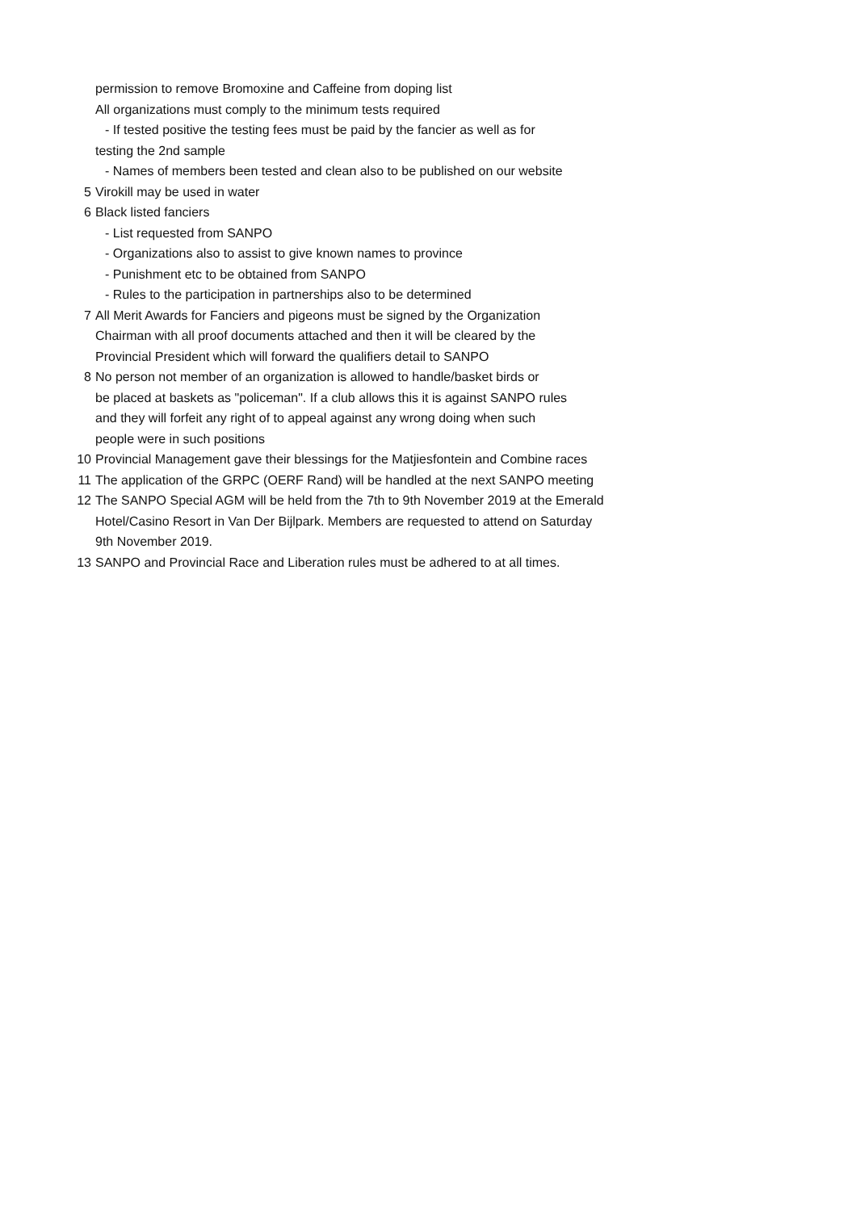permission to remove Bromoxine and Caffeine from doping list
All organizations must comply to the minimum tests required
- If tested positive the testing fees must be paid by the fancier as well as for
testing the 2nd sample
- Names of members been tested and clean also to be published on our website
5 Virokill may be used in water
6 Black listed fanciers
- List requested from SANPO
- Organizations also to assist to give known names to province
- Punishment etc to be obtained from SANPO
- Rules to the participation in partnerships also to be determined
7 All Merit Awards for Fanciers and pigeons must be signed by the Organization
Chairman with all proof documents attached and then it will be cleared by the
Provincial President which will forward the qualifiers detail to SANPO
8 No person not member of an organization is allowed to handle/basket birds or
be placed at baskets as "policeman". If a club allows this it is against SANPO rules
and they will forfeit any right of to appeal against any wrong doing when such
people were in such positions
10 Provincial Management gave their blessings for the Matjiesfontein and Combine races
11 The application of the GRPC (OERF Rand) will be handled at the next SANPO meeting
12 The SANPO Special AGM will be held from the 7th to 9th November 2019 at the Emerald
Hotel/Casino Resort in Van Der Bijlpark. Members are requested to attend on Saturday
9th November 2019.
13 SANPO and Provincial Race and Liberation rules must be adhered to at all times.